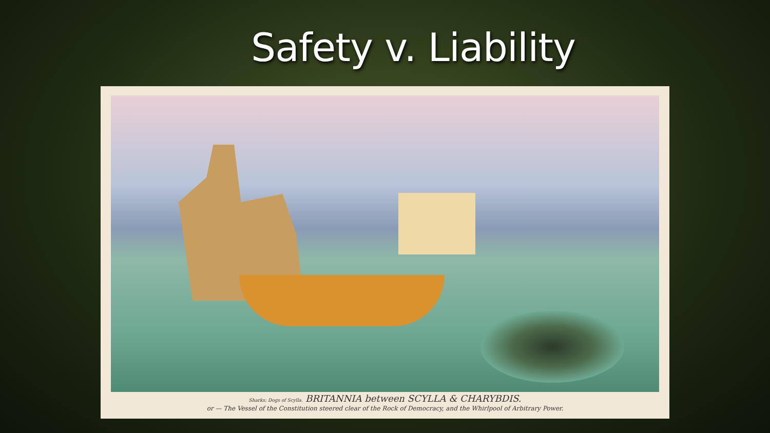Safety v. Liability
Sharks; Dogs of Scylla. BRITANNIA between SCYLLA & CHARYBDIS.
or — The Vessel of the Constitution steered clear of the Rock of Democracy, and the Whirlpool of Arbitrary Power.